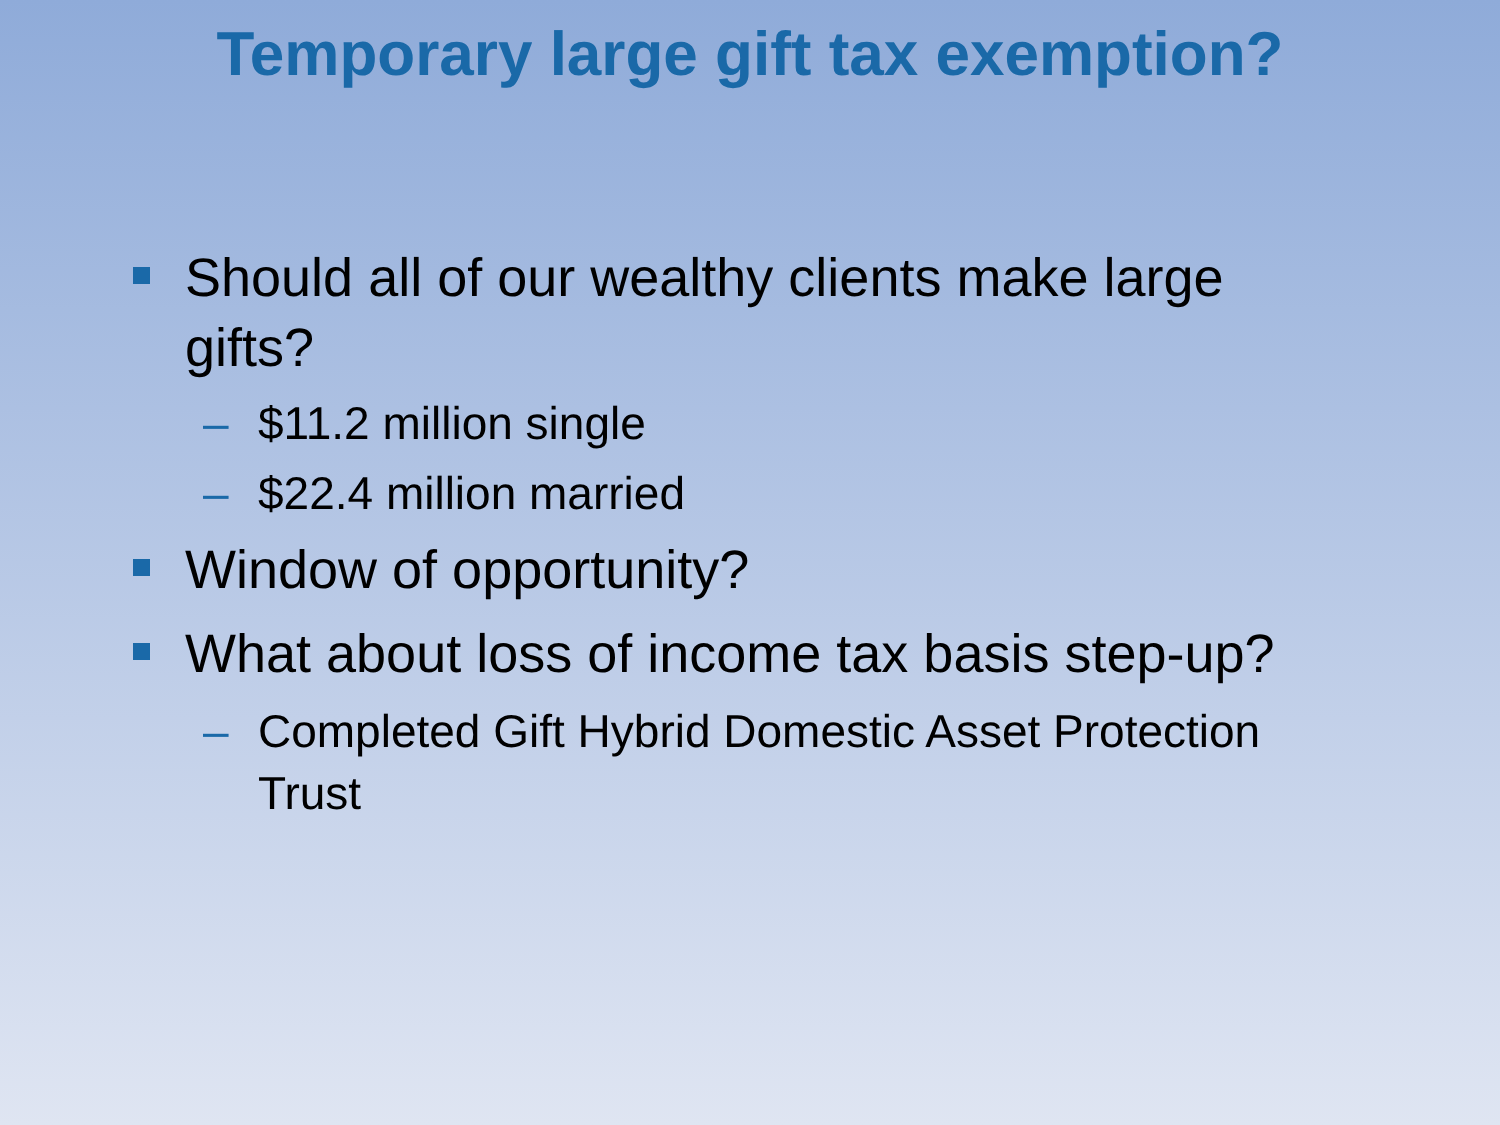Temporary large gift tax exemption?
Should all of our wealthy clients make large gifts?
– $11.2 million single
– $22.4 million married
Window of opportunity?
What about loss of income tax basis step-up?
– Completed Gift Hybrid Domestic Asset Protection Trust